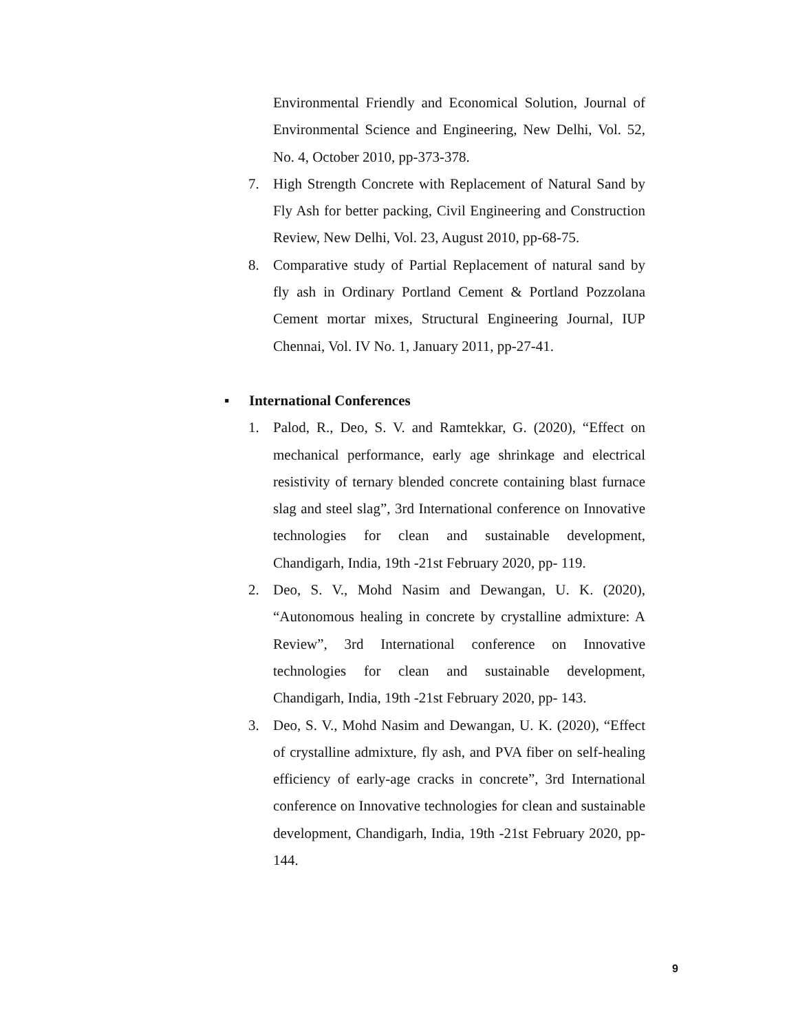Environmental Friendly and Economical Solution, Journal of Environmental Science and Engineering, New Delhi, Vol. 52, No. 4, October 2010, pp-373-378.
7. High Strength Concrete with Replacement of Natural Sand by Fly Ash for better packing, Civil Engineering and Construction Review, New Delhi, Vol. 23, August 2010, pp-68-75.
8. Comparative study of Partial Replacement of natural sand by fly ash in Ordinary Portland Cement & Portland Pozzolana Cement mortar mixes, Structural Engineering Journal, IUP Chennai, Vol. IV No. 1, January 2011, pp-27-41.
▪ International Conferences
1. Palod, R., Deo, S. V. and Ramtekkar, G. (2020), “Effect on mechanical performance, early age shrinkage and electrical resistivity of ternary blended concrete containing blast furnace slag and steel slag”, 3rd International conference on Innovative technologies for clean and sustainable development, Chandigarh, India, 19th -21st February 2020, pp- 119.
2. Deo, S. V., Mohd Nasim and Dewangan, U. K. (2020), “Autonomous healing in concrete by crystalline admixture: A Review”, 3rd International conference on Innovative technologies for clean and sustainable development, Chandigarh, India, 19th -21st February 2020, pp- 143.
3. Deo, S. V., Mohd Nasim and Dewangan, U. K. (2020), “Effect of crystalline admixture, fly ash, and PVA fiber on self-healing efficiency of early-age cracks in concrete”, 3rd International conference on Innovative technologies for clean and sustainable development, Chandigarh, India, 19th -21st February 2020, pp- 144.
9